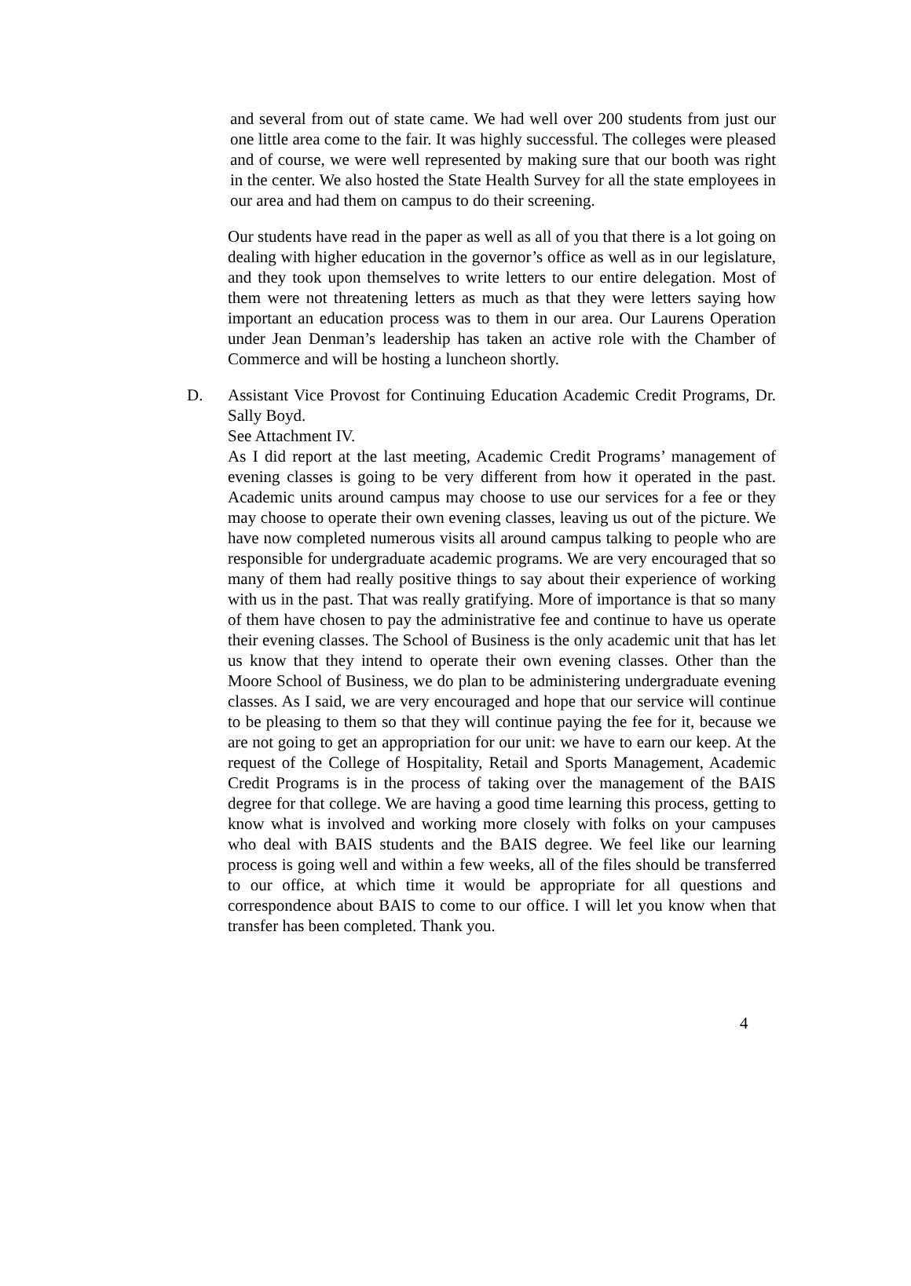and several from out of state came. We had well over 200 students from just our one little area come to the fair. It was highly successful. The colleges were pleased and of course, we were well represented by making sure that our booth was right in the center. We also hosted the State Health Survey for all the state employees in our area and had them on campus to do their screening.
Our students have read in the paper as well as all of you that there is a lot going on dealing with higher education in the governor’s office as well as in our legislature, and they took upon themselves to write letters to our entire delegation. Most of them were not threatening letters as much as that they were letters saying how important an education process was to them in our area. Our Laurens Operation under Jean Denman’s leadership has taken an active role with the Chamber of Commerce and will be hosting a luncheon shortly.
D. Assistant Vice Provost for Continuing Education Academic Credit Programs, Dr. Sally Boyd.
See Attachment IV.
As I did report at the last meeting, Academic Credit Programs’ management of evening classes is going to be very different from how it operated in the past. Academic units around campus may choose to use our services for a fee or they may choose to operate their own evening classes, leaving us out of the picture. We have now completed numerous visits all around campus talking to people who are responsible for undergraduate academic programs. We are very encouraged that so many of them had really positive things to say about their experience of working with us in the past. That was really gratifying. More of importance is that so many of them have chosen to pay the administrative fee and continue to have us operate their evening classes. The School of Business is the only academic unit that has let us know that they intend to operate their own evening classes. Other than the Moore School of Business, we do plan to be administering undergraduate evening classes. As I said, we are very encouraged and hope that our service will continue to be pleasing to them so that they will continue paying the fee for it, because we are not going to get an appropriation for our unit: we have to earn our keep. At the request of the College of Hospitality, Retail and Sports Management, Academic Credit Programs is in the process of taking over the management of the BAIS degree for that college. We are having a good time learning this process, getting to know what is involved and working more closely with folks on your campuses who deal with BAIS students and the BAIS degree. We feel like our learning process is going well and within a few weeks, all of the files should be transferred to our office, at which time it would be appropriate for all questions and correspondence about BAIS to come to our office. I will let you know when that transfer has been completed. Thank you.
4